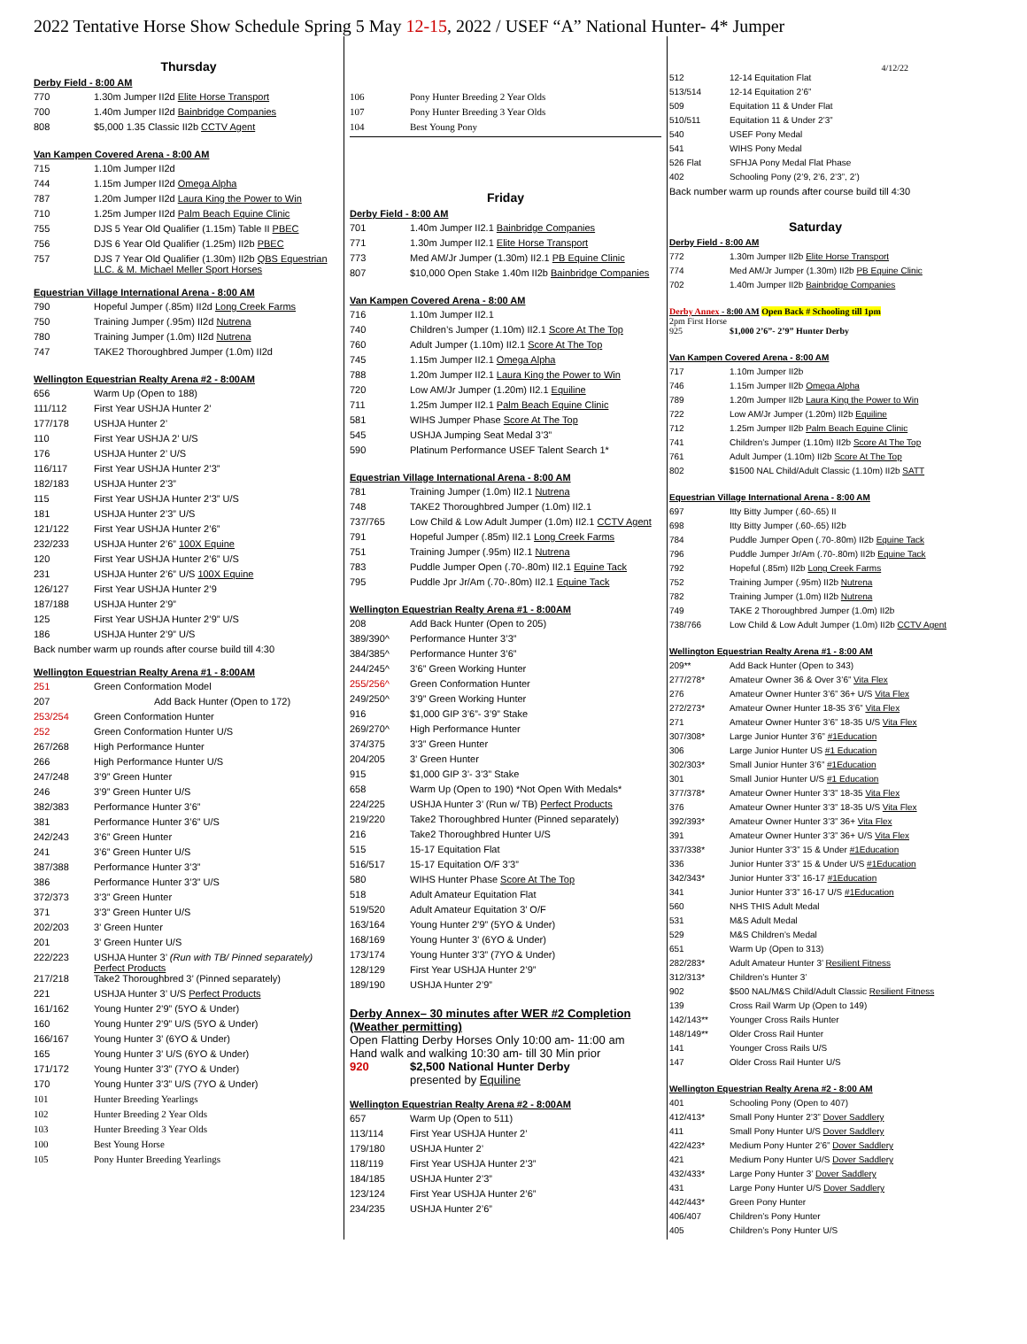2022 Tentative Horse Show Schedule Spring 5 May 12-15, 2022 / USEF “A” National Hunter- 4* Jumper
Thursday
Derby Field - 8:00 AM
| 770 | 1.30m Jumper II2d Elite Horse Transport |
| 700 | 1.40m Jumper II2d Bainbridge Companies |
| 808 | $5,000 1.35 Classic II2b CCTV Agent |
Van Kampen Covered Arena - 8:00 AM
| 715 | 1.10m Jumper II2d |
| 744 | 1.15m Jumper II2d Omega Alpha |
| 787 | 1.20m Jumper II2d Laura King the Power to Win |
| 710 | 1.25m Jumper II2d Palm Beach Equine Clinic |
| 755 | DJS 5 Year Old Qualifier (1.15m) Table II PBEC |
| 756 | DJS 6 Year Old Qualifier (1.25m) II2b PBEC |
| 757 | DJS 7 Year Old Qualifier (1.30m) II2b QBS Equestrian LLC. & M. Michael Meller Sport Horses |
Equestrian Village International Arena - 8:00 AM
| 790 | Hopeful Jumper (.85m) II2d Long Creek Farms |
| 750 | Training Jumper (.95m) II2d Nutrena |
| 780 | Training Jumper (1.0m) II2d Nutrena |
| 747 | TAKE2 Thoroughbred Jumper (1.0m) II2d |
Wellington Equestrian Realty Arena #2 - 8:00AM
| 656 | Warm Up (Open to 188) |
| 111/112 | First Year USHJA Hunter 2’ |
| 177/178 | USHJA Hunter 2’ |
| 110 | First Year USHJA 2’ U/S |
| 176 | USHJA Hunter 2’ U/S |
| 116/117 | First Year USHJA Hunter 2’3” |
| 182/183 | USHJA Hunter 2’3” |
| 115 | First Year USHJA Hunter 2’3” U/S |
| 181 | USHJA Hunter 2’3” U/S |
| 121/122 | First Year USHJA Hunter 2’6” |
| 232/233 | USHJA Hunter 2’6” 100X Equine |
| 120 | First Year USHJA Hunter 2’6” U/S |
| 231 | USHJA Hunter 2’6” U/S 100X Equine |
| 126/127 | First Year USHJA Hunter 2’9 |
| 187/188 | USHJA Hunter 2’9” |
| 125 | First Year USHJA Hunter 2’9” U/S |
| 186 | USHJA Hunter 2’9” U/S |
Back number warm up rounds after course build till 4:30
Wellington Equestrian Realty Arena #1 - 8:00AM
| 251 | Green Conformation Model |
| 207 | Add Back Hunter (Open to 172) |
| 253/254 | Green Conformation Hunter |
| 252 | Green Conformation Hunter U/S |
| 267/268 | High Performance Hunter |
| 266 | High Performance Hunter U/S |
| 247/248 | 3’9” Green Hunter |
| 246 | 3’9” Green Hunter U/S |
| 382/383 | Performance Hunter 3’6” |
| 381 | Performance Hunter 3’6” U/S |
| 242/243 | 3’6” Green Hunter |
| 241 | 3’6” Green Hunter U/S |
| 387/388 | Performance Hunter 3’3” |
| 386 | Performance Hunter 3’3” U/S |
| 372/373 | 3’3” Green Hunter |
| 371 | 3’3” Green Hunter U/S |
| 202/203 | 3’ Green Hunter |
| 201 | 3’ Green Hunter U/S |
| 222/223 | USHJA Hunter 3’ (Run with TB/ Pinned separately) Perfect Products |
| 217/218 | Take2 Thoroughbred 3’ (Pinned separately) |
| 221 | USHJA Hunter 3’ U/S Perfect Products |
| 161/162 | Young Hunter 2’9” (5YO & Under) |
| 160 | Young Hunter 2’9” U/S (5YO & Under) |
| 166/167 | Young Hunter 3’ (6YO & Under) |
| 165 | Young Hunter 3’ U/S (6YO & Under) |
| 171/172 | Young Hunter 3’3” (7YO & Under) |
| 170 | Young Hunter 3’3” U/S (7YO & Under) |
| 101 | Hunter Breeding Yearlings |
| 102 | Hunter Breeding 2 Year Olds |
| 103 | Hunter Breeding 3 Year Olds |
| 100 | Best Young Horse |
| 105 | Pony Hunter Breeding Yearlings |
| 106 | Pony Hunter Breeding 2 Year Olds |
| 107 | Pony Hunter Breeding 3 Year Olds |
| 104 | Best Young Pony |
Friday
Derby Field - 8:00 AM
| 701 | 1.40m Jumper II2.1 Bainbridge Companies |
| 771 | 1.30m Jumper II2.1 Elite Horse Transport |
| 773 | Med AM/Jr Jumper (1.30m) II2.1 PB Equine Clinic |
| 807 | $10,000 Open Stake 1.40m II2b Bainbridge Companies |
Van Kampen Covered Arena - 8:00 AM
| 716 | 1.10m Jumper II2.1 |
| 740 | Children’s Jumper (1.10m) II2.1 Score At The Top |
| 760 | Adult Jumper (1.10m) II2.1 Score At The Top |
| 745 | 1.15m Jumper II2.1 Omega Alpha |
| 788 | 1.20m Jumper II2.1 Laura King the Power to Win |
| 720 | Low AM/Jr Jumper (1.20m) II2.1 Equiline |
| 711 | 1.25m Jumper II2.1 Palm Beach Equine Clinic |
| 581 | WIHS Jumper Phase Score At The Top |
| 545 | USHJA Jumping Seat Medal 3’3” |
| 590 | Platinum Performance USEF Talent Search 1* |
Equestrian Village International Arena - 8:00 AM
| 781 | Training Jumper (1.0m) II2.1 Nutrena |
| 748 | TAKE2 Thoroughbred Jumper (1.0m) II2.1 |
| 737/765 | Low Child & Low Adult Jumper (1.0m) II2.1 CCTV Agent |
| 791 | Hopeful Jumper (.85m) II2.1 Long Creek Farms |
| 751 | Training Jumper (.95m) II2.1 Nutrena |
| 783 | Puddle Jumper Open (.70-.80m) II2.1 Equine Tack |
| 795 | Puddle Jpr Jr/Am (.70-.80m) II2.1 Equine Tack |
Wellington Equestrian Realty Arena #1 - 8:00AM
| 208 | Add Back Hunter (Open to 205) |
| 389/390^ | Performance Hunter 3’3” |
| 384/385^ | Performance Hunter 3’6” |
| 244/245^ | 3’6” Green Working Hunter |
| 255/256^ | Green Conformation Hunter |
| 249/250^ | 3’9” Green Working Hunter |
| 916 | $1,000 GIP 3’6”- 3’9” Stake |
| 269/270^ | High Performance Hunter |
| 374/375 | 3’3” Green Hunter |
| 204/205 | 3’ Green Hunter |
| 915 | $1,000 GIP 3’- 3’3” Stake |
| 658 | Warm Up (Open to 190) *Not Open With Medals* |
| 224/225 | USHJA Hunter 3’ (Run w/ TB) Perfect Products |
| 219/220 | Take2 Thoroughbred Hunter (Pinned separately) |
| 216 | Take2 Thoroughbred Hunter U/S |
| 515 | 15-17 Equitation Flat |
| 516/517 | 15-17 Equitation O/F 3’3” |
| 580 | WIHS Hunter Phase Score At The Top |
| 518 | Adult Amateur Equitation Flat |
| 519/520 | Adult Amateur Equitation 3’ O/F |
| 163/164 | Young Hunter 2’9” (5YO & Under) |
| 168/169 | Young Hunter 3’ (6YO & Under) |
| 173/174 | Young Hunter 3’3” (7YO & Under) |
| 128/129 | First Year USHJA Hunter 2’9” |
| 189/190 | USHJA Hunter 2’9” |
Derby Annex– 30 minutes after WER #2 Completion (Weather permitting)
Open Flatting Derby Horses Only 10:00 am- 11:00 am
Hand walk and walking 10:30 am- till 30 Min prior
| 920 | $2,500 National Hunter Derby presented by Equiline |
Wellington Equestrian Realty Arena #2 - 8:00AM
| 657 | Warm Up (Open to 511) |
| 113/114 | First Year USHJA Hunter 2’ |
| 179/180 | USHJA Hunter 2’ |
| 118/119 | First Year USHJA Hunter 2’3” |
| 184/185 | USHJA Hunter 2’3” |
| 123/124 | First Year USHJA Hunter 2’6” |
| 234/235 | USHJA Hunter 2’6” |
4/12/22
| 512 | 12-14 Equitation Flat |
| 513/514 | 12-14 Equitation 2’6” |
| 509 | Equitation 11 & Under Flat |
| 510/511 | Equitation 11 & Under 2’3” |
| 540 | USEF Pony Medal |
| 541 | WIHS Pony Medal |
| 526 Flat | SFHJA Pony Medal Flat Phase |
| 402 | Schooling Pony (2’9, 2’6, 2’3”, 2’) |
Back number warm up rounds after course build till 4:30
Saturday
Derby Field - 8:00 AM
| 772 | 1.30m Jumper II2b Elite Horse Transport |
| 774 | Med AM/Jr Jumper (1.30m) II2b PB Equine Clinic |
| 702 | 1.40m Jumper II2b Bainbridge Companies |
Derby Annex - 8:00 AM Open Back # Schooling till 1pm
2pm First Horse
| 925 | $1,000 2’6”- 2’9” Hunter Derby |
Van Kampen Covered Arena - 8:00 AM
| 717 | 1.10m Jumper II2b |
| 746 | 1.15m Jumper II2b Omega Alpha |
| 789 | 1.20m Jumper II2b Laura King the Power to Win |
| 722 | Low AM/Jr Jumper (1.20m) II2b Equiline |
| 712 | 1.25m Jumper II2b Palm Beach Equine Clinic |
| 741 | Children’s Jumper (1.10m) II2b Score At The Top |
| 761 | Adult Jumper (1.10m) II2b Score At The Top |
| 802 | $1500 NAL Child/Adult Classic (1.10m) II2b SATT |
Equestrian Village International Arena - 8:00 AM
| 697 | Itty Bitty Jumper (.60-.65) II |
| 698 | Itty Bitty Jumper (.60-.65) II2b |
| 784 | Puddle Jumper Open (.70-.80m) II2b Equine Tack |
| 796 | Puddle Jumper Jr/Am (.70-.80m) II2b Equine Tack |
| 792 | Hopeful (.85m) II2b Long Creek Farms |
| 752 | Training Jumper (.95m) II2b Nutrena |
| 782 | Training Jumper (1.0m) II2b Nutrena |
| 749 | TAKE 2 Thoroughbred Jumper (1.0m) II2b |
| 738/766 | Low Child & Low Adult Jumper (1.0m) II2b CCTV Agent |
Wellington Equestrian Realty Arena #1 - 8:00 AM
| 209** | Add Back Hunter (Open to 343) |
| 277/278* | Amateur Owner 36 & Over 3’6” Vita Flex |
| 276 | Amateur Owner Hunter 3’6” 36+ U/S Vita Flex |
| 272/273* | Amateur Owner Hunter 18-35 3’6” Vita Flex |
| 271 | Amateur Owner Hunter 3’6” 18-35 U/S Vita Flex |
| 307/308* | Large Junior Hunter 3’6” #1Education |
| 306 | Large Junior Hunter US #1 Education |
| 302/303* | Small Junior Hunter 3’6” #1Education |
| 301 | Small Junior Hunter U/S #1 Education |
| 377/378* | Amateur Owner Hunter 3’3” 18-35 Vita Flex |
| 376 | Amateur Owner Hunter 3’3” 18-35 U/S Vita Flex |
| 392/393* | Amateur Owner Hunter 3’3” 36+ Vita Flex |
| 391 | Amateur Owner Hunter 3’3” 36+ U/S Vita Flex |
| 337/338* | Junior Hunter 3’3” 15 & Under #1Education |
| 336 | Junior Hunter 3’3” 15 & Under U/S #1Education |
| 342/343* | Junior Hunter 3’3” 16-17 #1Education |
| 341 | Junior Hunter 3’3” 16-17 U/S #1Education |
| 560 | NHS THIS Adult Medal |
| 531 | M&S Adult Medal |
| 529 | M&S Children’s Medal |
| 651 | Warm Up (Open to 313) |
| 282/283* | Adult Amateur Hunter 3’ Resilient Fitness |
| 312/313* | Children’s Hunter 3’ |
| 902 | $500 NAL/M&S Child/Adult Classic Resilient Fitness |
| 139 | Cross Rail Warm Up (Open to 149) |
| 142/143** | Younger Cross Rails Hunter |
| 148/149** | Older Cross Rail Hunter |
| 141 | Younger Cross Rails U/S |
| 147 | Older Cross Rail Hunter U/S |
Wellington Equestrian Realty Arena #2 - 8:00 AM
| 401 | Schooling Pony (Open to 407) |
| 412/413* | Small Pony Hunter 2’3” Dover Saddlery |
| 411 | Small Pony Hunter U/S Dover Saddlery |
| 422/423* | Medium Pony Hunter 2’6” Dover Saddlery |
| 421 | Medium Pony Hunter U/S Dover Saddlery |
| 432/433* | Large Pony Hunter 3’ Dover Saddlery |
| 431 | Large Pony Hunter U/S Dover Saddlery |
| 442/443* | Green Pony Hunter |
| 406/407 | Children’s Pony Hunter |
| 405 | Children’s Pony Hunter U/S |